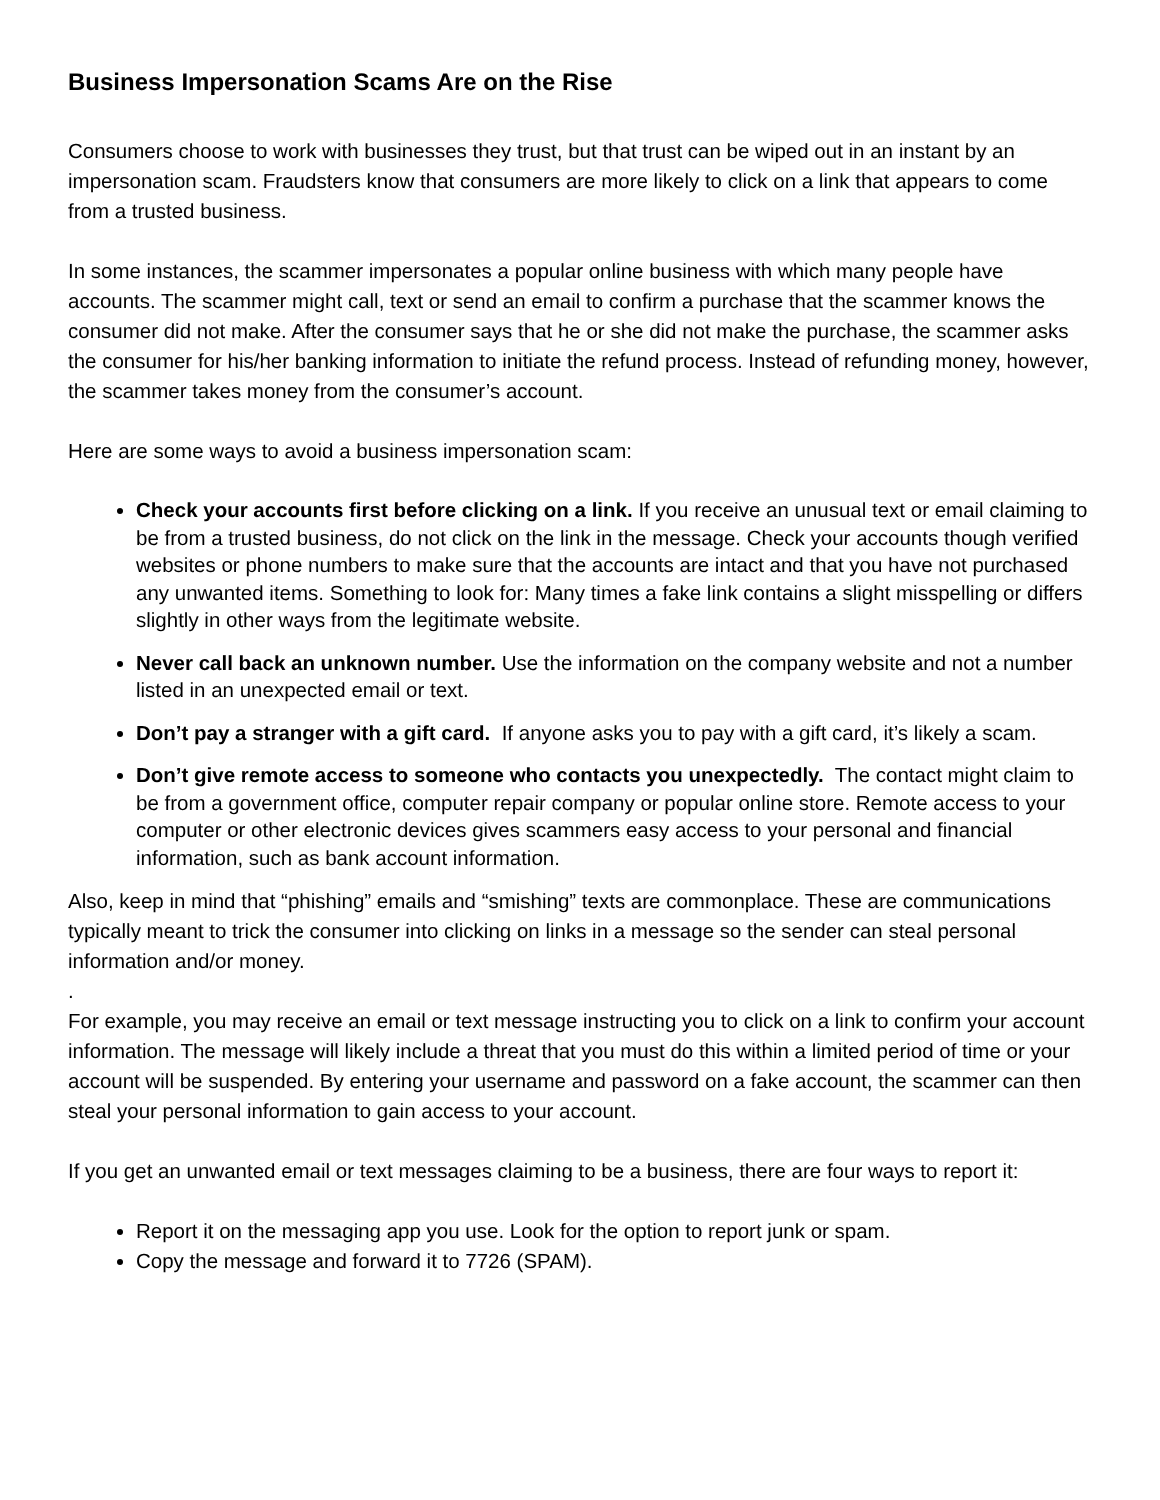Business Impersonation Scams Are on the Rise
Consumers choose to work with businesses they trust, but that trust can be wiped out in an instant by an impersonation scam. Fraudsters know that consumers are more likely to click on a link that appears to come from a trusted business.
In some instances, the scammer impersonates a popular online business with which many people have accounts. The scammer might call, text or send an email to confirm a purchase that the scammer knows the consumer did not make. After the consumer says that he or she did not make the purchase, the scammer asks the consumer for his/her banking information to initiate the refund process. Instead of refunding money, however, the scammer takes money from the consumer’s account.
Here are some ways to avoid a business impersonation scam:
Check your accounts first before clicking on a link. If you receive an unusual text or email claiming to be from a trusted business, do not click on the link in the message. Check your accounts though verified websites or phone numbers to make sure that the accounts are intact and that you have not purchased any unwanted items. Something to look for: Many times a fake link contains a slight misspelling or differs slightly in other ways from the legitimate website.
Never call back an unknown number. Use the information on the company website and not a number listed in an unexpected email or text.
Don’t pay a stranger with a gift card. If anyone asks you to pay with a gift card, it’s likely a scam.
Don’t give remote access to someone who contacts you unexpectedly. The contact might claim to be from a government office, computer repair company or popular online store. Remote access to your computer or other electronic devices gives scammers easy access to your personal and financial information, such as bank account information.
Also, keep in mind that “phishing” emails and “smishing” texts are commonplace. These are communications typically meant to trick the consumer into clicking on links in a message so the sender can steal personal information and/or money.
.
For example, you may receive an email or text message instructing you to click on a link to confirm your account information. The message will likely include a threat that you must do this within a limited period of time or your account will be suspended. By entering your username and password on a fake account, the scammer can then steal your personal information to gain access to your account.
If you get an unwanted email or text messages claiming to be a business, there are four ways to report it:
Report it on the messaging app you use. Look for the option to report junk or spam.
Copy the message and forward it to 7726 (SPAM).